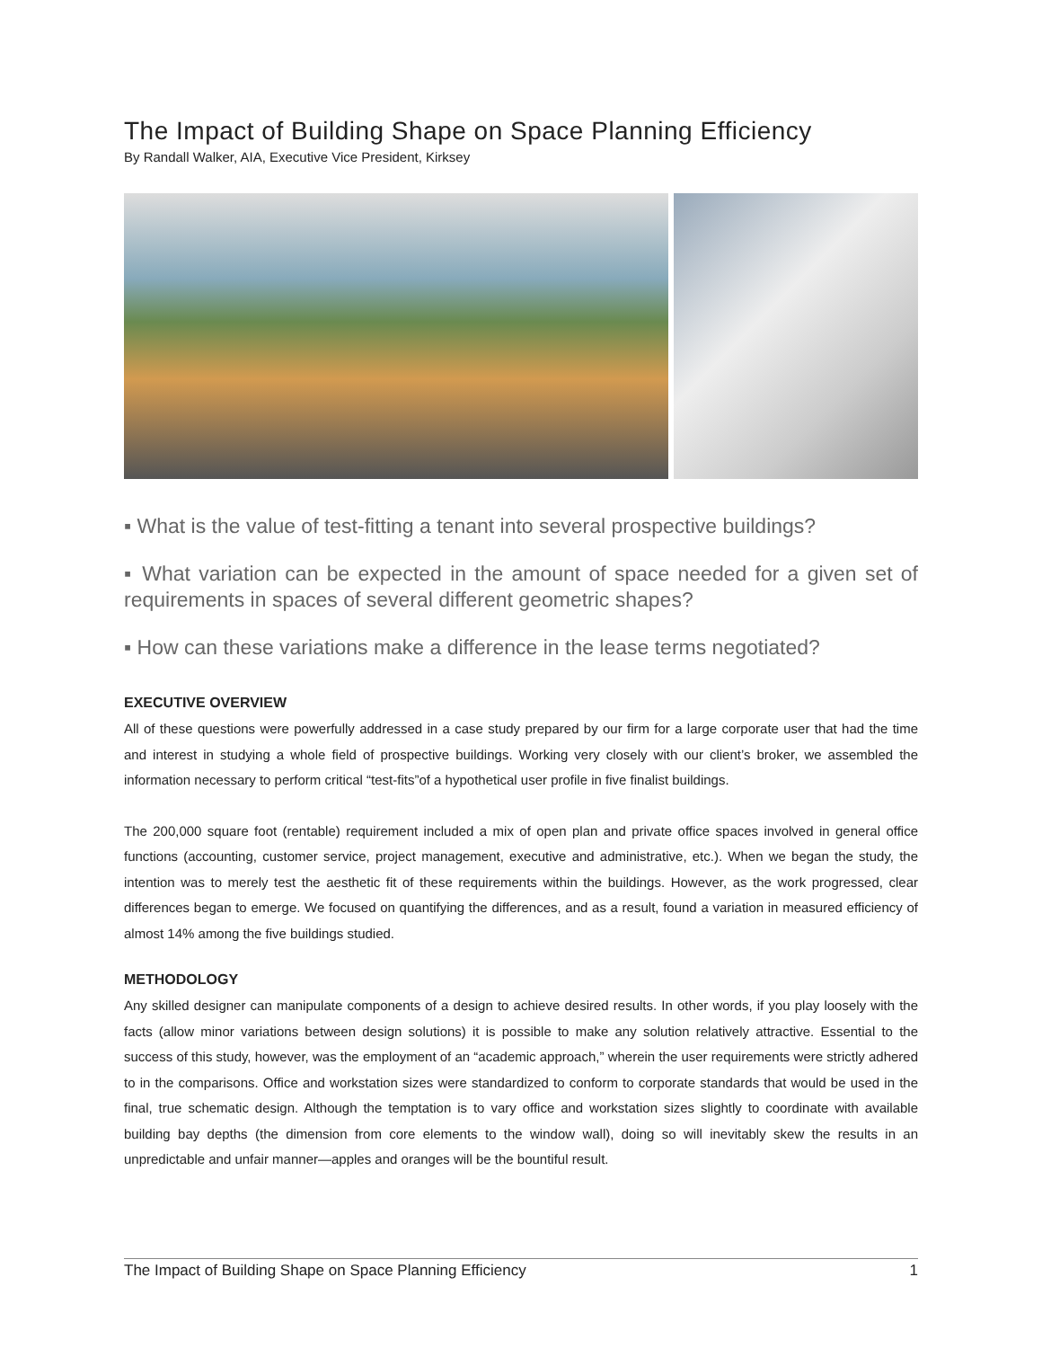The Impact of Building Shape on Space Planning Efficiency
By Randall Walker, AIA, Executive Vice President, Kirksey
▪ What is the value of test-fitting a tenant into several prospective buildings?
▪ What variation can be expected in the amount of space needed for a given set of requirements in spaces of several different geometric shapes?
▪ How can these variations make a difference in the lease terms negotiated?
EXECUTIVE OVERVIEW
All of these questions were powerfully addressed in a case study prepared by our firm for a large corporate user that had the time and interest in studying a whole field of prospective buildings. Working very closely with our client’s broker, we assembled the information necessary to perform critical “test-fits”of a hypothetical user profile in five finalist buildings.
The 200,000 square foot (rentable) requirement included a mix of open plan and private office spaces involved in general office functions (accounting, customer service, project management, executive and administrative, etc.). When we began the study, the intention was to merely test the aesthetic fit of these requirements within the buildings. However, as the work progressed, clear differences began to emerge. We focused on quantifying the differences, and as a result, found a variation in measured efficiency of almost 14% among the five buildings studied.
METHODOLOGY
Any skilled designer can manipulate components of a design to achieve desired results. In other words, if you play loosely with the facts (allow minor variations between design solutions) it is possible to make any solution relatively attractive. Essential to the success of this study, however, was the employment of an “academic approach,” wherein the user requirements were strictly adhered to in the comparisons. Office and workstation sizes were standardized to conform to corporate standards that would be used in the final, true schematic design. Although the temptation is to vary office and workstation sizes slightly to coordinate with available building bay depths (the dimension from core elements to the window wall), doing so will inevitably skew the results in an unpredictable and unfair manner—apples and oranges will be the bountiful result.
The Impact of Building Shape on Space Planning Efficiency 1